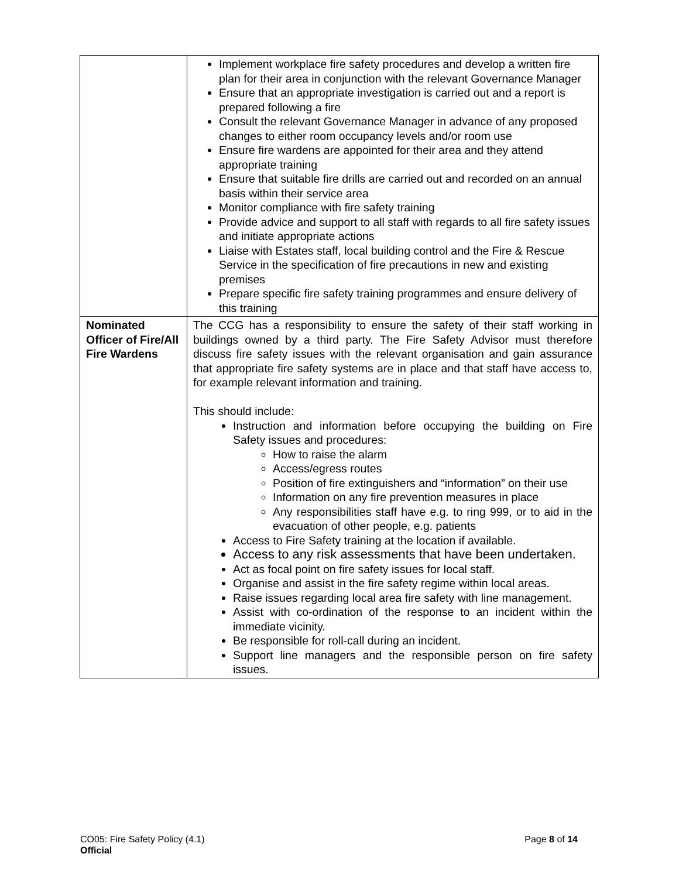| | Implement workplace fire safety procedures and develop a written fire plan for their area in conjunction with the relevant Governance Manager Ensure that an appropriate investigation is carried out and a report is prepared following a fire Consult the relevant Governance Manager in advance of any proposed changes to either room occupancy levels and/or room use Ensure fire wardens are appointed for their area and they attend appropriate training Ensure that suitable fire drills are carried out and recorded on an annual basis within their service area Monitor compliance with fire safety training Provide advice and support to all staff with regards to all fire safety issues and initiate appropriate actions Liaise with Estates staff, local building control and the Fire & Rescue Service in the specification of fire precautions in new and existing premises Prepare specific fire safety training programmes and ensure delivery of this training |
| Nominated Officer of Fire/All Fire Wardens | The CCG has a responsibility to ensure the safety of their staff working in buildings owned by a third party. The Fire Safety Advisor must therefore discuss fire safety issues with the relevant organisation and gain assurance that appropriate fire safety systems are in place and that staff have access to, for example relevant information and training. This should include: Instruction and information before occupying the building on Fire Safety issues and procedures: How to raise the alarm Access/egress routes Position of fire extinguishers and “information” on their use Information on any fire prevention measures in place Any responsibilities staff have e.g. to ring 999, or to aid in the evacuation of other people, e.g. patients Access to Fire Safety training at the location if available. Access to any risk assessments that have been undertaken. Act as focal point on fire safety issues for local staff. Organise and assist in the fire safety regime within local areas. Raise issues regarding local area fire safety with line management. Assist with co-ordination of the response to an incident within the immediate vicinity. Be responsible for roll-call during an incident. Support line managers and the responsible person on fire safety issues. |
CO05: Fire Safety Policy (4.1)
Official
Page 8 of 14